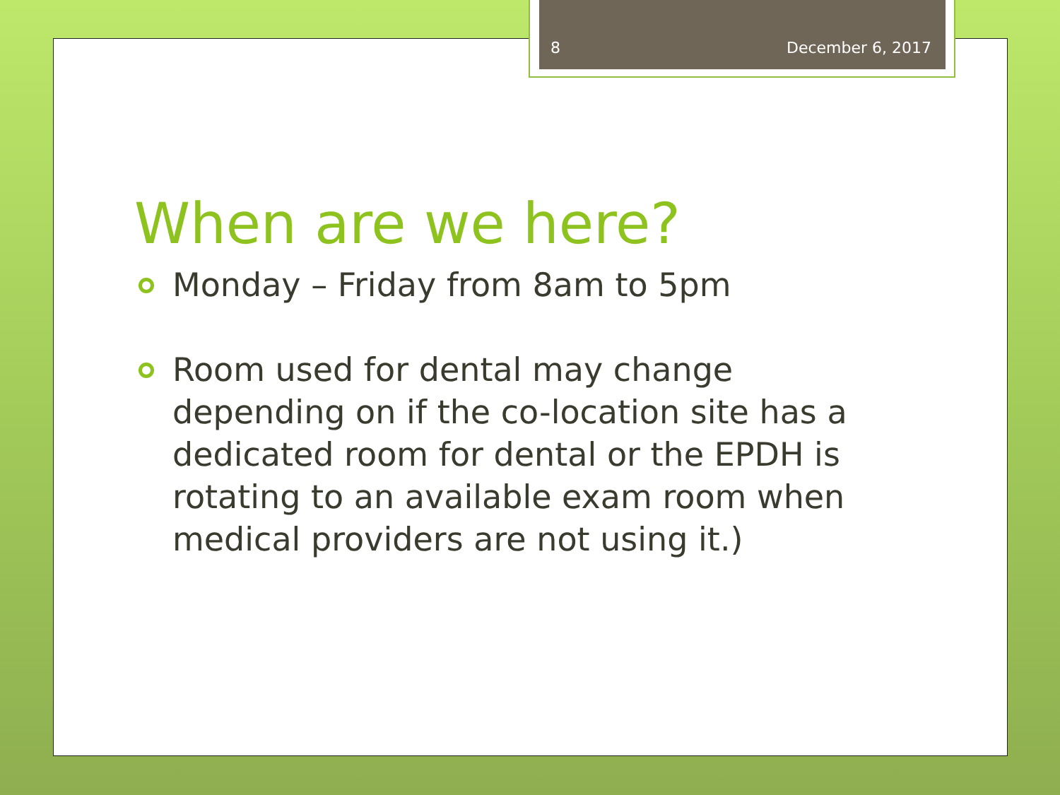8 December 6, 2017
When are we here?
Monday – Friday from 8am to 5pm
Room used for dental may change depending on if the co-location site has a dedicated room for dental or the EPDH is rotating to an available exam room when medical providers are not using it.)